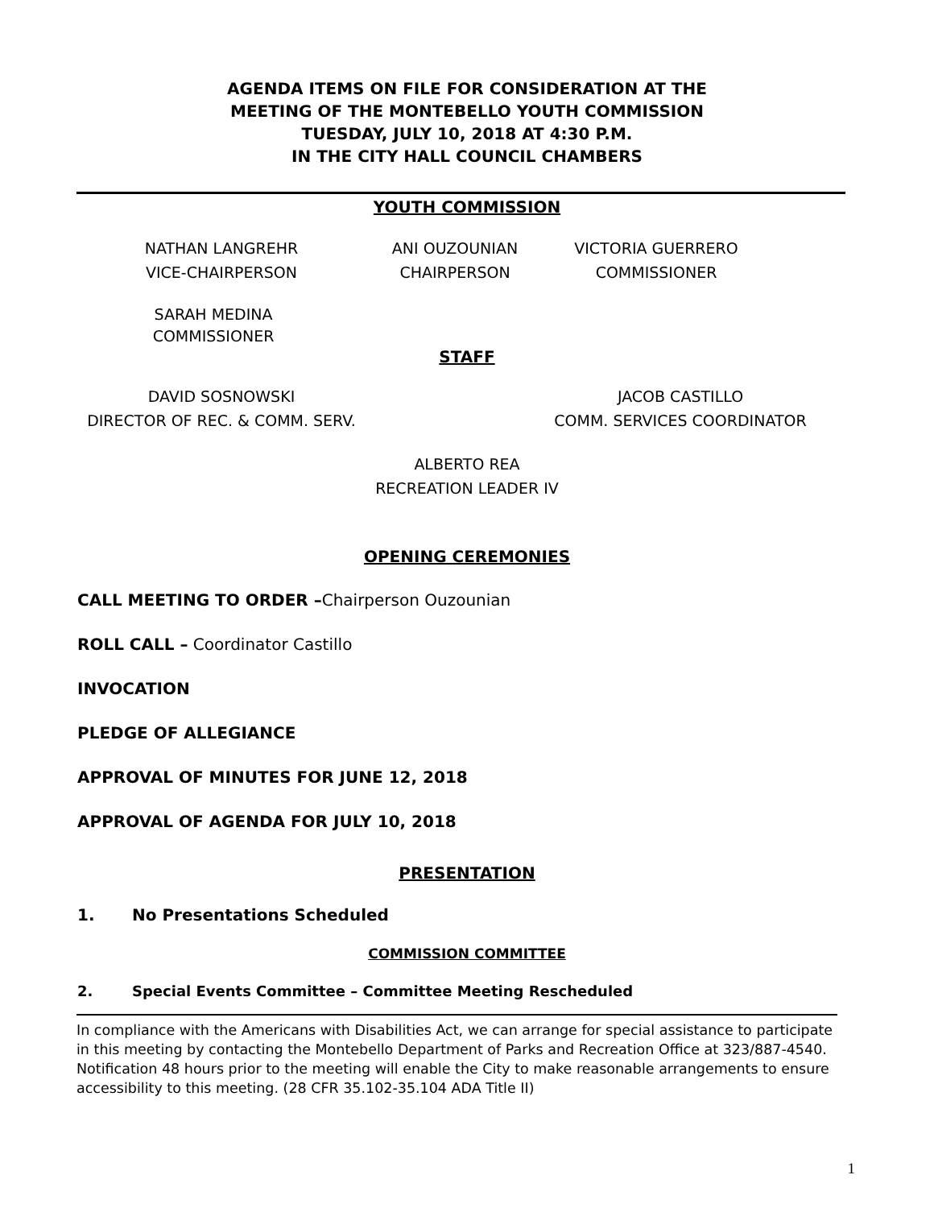AGENDA ITEMS ON FILE FOR CONSIDERATION AT THE
MEETING OF THE MONTEBELLO YOUTH COMMISSION
TUESDAY, JULY 10, 2018 AT 4:30 P.M.
IN THE CITY HALL COUNCIL CHAMBERS
YOUTH COMMISSION
NATHAN LANGREHR
VICE-CHAIRPERSON
ANI OUZOUNIAN
CHAIRPERSON
VICTORIA GUERRERO
COMMISSIONER
SARAH MEDINA
COMMISSIONER
STAFF
DAVID SOSNOWSKI
DIRECTOR OF REC. & COMM. SERV.
JACOB CASTILLO
COMM. SERVICES COORDINATOR
ALBERTO REA
RECREATION LEADER IV
OPENING CEREMONIES
CALL MEETING TO ORDER –Chairperson Ouzounian
ROLL CALL – Coordinator Castillo
INVOCATION
PLEDGE OF ALLEGIANCE
APPROVAL OF MINUTES FOR JUNE 12, 2018
APPROVAL OF AGENDA FOR JULY 10, 2018
PRESENTATION
1. No Presentations Scheduled
COMMISSION COMMITTEE
2. Special Events Committee – Committee Meeting Rescheduled
In compliance with the Americans with Disabilities Act, we can arrange for special assistance to participate in this meeting by contacting the Montebello Department of Parks and Recreation Office at 323/887-4540. Notification 48 hours prior to the meeting will enable the City to make reasonable arrangements to ensure accessibility to this meeting. (28 CFR 35.102-35.104 ADA Title II)
1